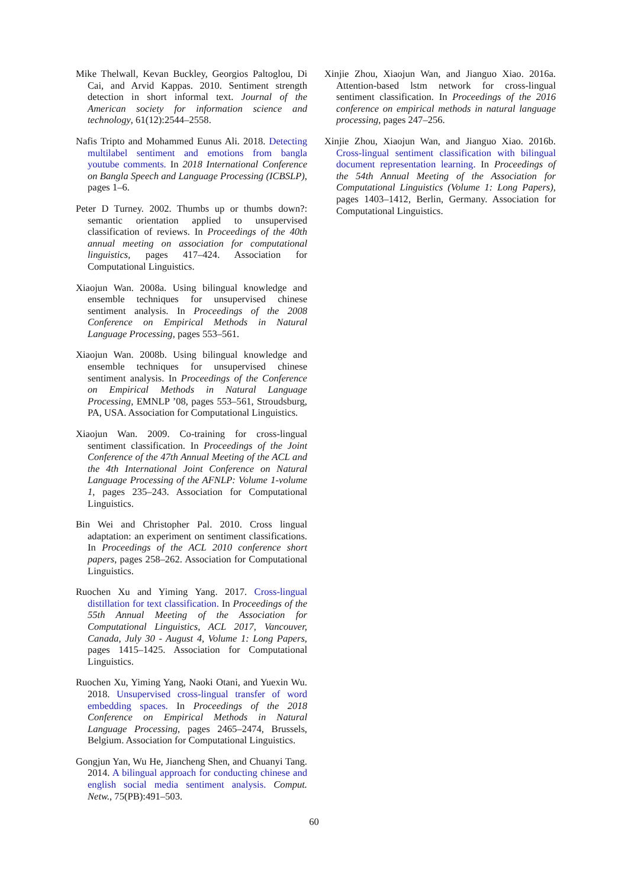Mike Thelwall, Kevan Buckley, Georgios Paltoglou, Di Cai, and Arvid Kappas. 2010. Sentiment strength detection in short informal text. Journal of the American society for information science and technology, 61(12):2544–2558.
Nafis Tripto and Mohammed Eunus Ali. 2018. Detecting multilabel sentiment and emotions from bangla youtube comments. In 2018 International Conference on Bangla Speech and Language Processing (ICBSLP), pages 1–6.
Peter D Turney. 2002. Thumbs up or thumbs down?: semantic orientation applied to unsupervised classification of reviews. In Proceedings of the 40th annual meeting on association for computational linguistics, pages 417–424. Association for Computational Linguistics.
Xiaojun Wan. 2008a. Using bilingual knowledge and ensemble techniques for unsupervised chinese sentiment analysis. In Proceedings of the 2008 Conference on Empirical Methods in Natural Language Processing, pages 553–561.
Xiaojun Wan. 2008b. Using bilingual knowledge and ensemble techniques for unsupervised chinese sentiment analysis. In Proceedings of the Conference on Empirical Methods in Natural Language Processing, EMNLP ’08, pages 553–561, Stroudsburg, PA, USA. Association for Computational Linguistics.
Xiaojun Wan. 2009. Co-training for cross-lingual sentiment classification. In Proceedings of the Joint Conference of the 47th Annual Meeting of the ACL and the 4th International Joint Conference on Natural Language Processing of the AFNLP: Volume 1-volume 1, pages 235–243. Association for Computational Linguistics.
Bin Wei and Christopher Pal. 2010. Cross lingual adaptation: an experiment on sentiment classifications. In Proceedings of the ACL 2010 conference short papers, pages 258–262. Association for Computational Linguistics.
Ruochen Xu and Yiming Yang. 2017. Cross-lingual distillation for text classification. In Proceedings of the 55th Annual Meeting of the Association for Computational Linguistics, ACL 2017, Vancouver, Canada, July 30 - August 4, Volume 1: Long Papers, pages 1415–1425. Association for Computational Linguistics.
Ruochen Xu, Yiming Yang, Naoki Otani, and Yuexin Wu. 2018. Unsupervised cross-lingual transfer of word embedding spaces. In Proceedings of the 2018 Conference on Empirical Methods in Natural Language Processing, pages 2465–2474, Brussels, Belgium. Association for Computational Linguistics.
Gongjun Yan, Wu He, Jiancheng Shen, and Chuanyi Tang. 2014. A bilingual approach for conducting chinese and english social media sentiment analysis. Comput. Netw., 75(PB):491–503.
Xinjie Zhou, Xiaojun Wan, and Jianguo Xiao. 2016a. Attention-based lstm network for cross-lingual sentiment classification. In Proceedings of the 2016 conference on empirical methods in natural language processing, pages 247–256.
Xinjie Zhou, Xiaojun Wan, and Jianguo Xiao. 2016b. Cross-lingual sentiment classification with bilingual document representation learning. In Proceedings of the 54th Annual Meeting of the Association for Computational Linguistics (Volume 1: Long Papers), pages 1403–1412, Berlin, Germany. Association for Computational Linguistics.
60